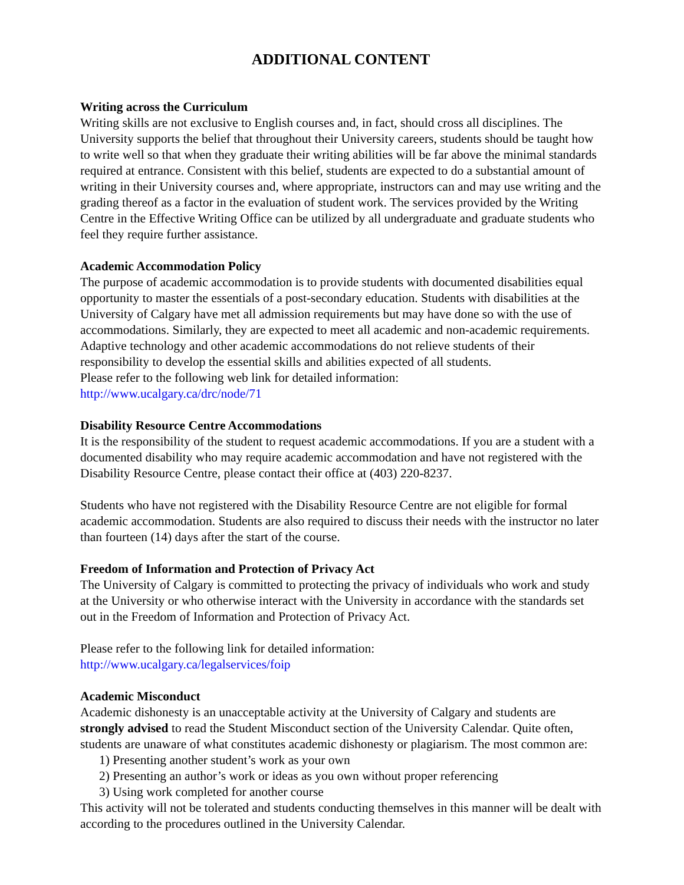ADDITIONAL CONTENT
Writing across the Curriculum
Writing skills are not exclusive to English courses and, in fact, should cross all disciplines. The University supports the belief that throughout their University careers, students should be taught how to write well so that when they graduate their writing abilities will be far above the minimal standards required at entrance. Consistent with this belief, students are expected to do a substantial amount of writing in their University courses and, where appropriate, instructors can and may use writing and the grading thereof as a factor in the evaluation of student work. The services provided by the Writing Centre in the Effective Writing Office can be utilized by all undergraduate and graduate students who feel they require further assistance.
Academic Accommodation Policy
The purpose of academic accommodation is to provide students with documented disabilities equal opportunity to master the essentials of a post-secondary education. Students with disabilities at the University of Calgary have met all admission requirements but may have done so with the use of accommodations. Similarly, they are expected to meet all academic and non-academic requirements. Adaptive technology and other academic accommodations do not relieve students of their responsibility to develop the essential skills and abilities expected of all students.
Please refer to the following web link for detailed information:
http://www.ucalgary.ca/drc/node/71
Disability Resource Centre Accommodations
It is the responsibility of the student to request academic accommodations. If you are a student with a documented disability who may require academic accommodation and have not registered with the Disability Resource Centre, please contact their office at (403) 220-8237.
Students who have not registered with the Disability Resource Centre are not eligible for formal academic accommodation. Students are also required to discuss their needs with the instructor no later than fourteen (14) days after the start of the course.
Freedom of Information and Protection of Privacy Act
The University of Calgary is committed to protecting the privacy of individuals who work and study at the University or who otherwise interact with the University in accordance with the standards set out in the Freedom of Information and Protection of Privacy Act.
Please refer to the following link for detailed information:
http://www.ucalgary.ca/legalservices/foip
Academic Misconduct
Academic dishonesty is an unacceptable activity at the University of Calgary and students are strongly advised to read the Student Misconduct section of the University Calendar. Quite often, students are unaware of what constitutes academic dishonesty or plagiarism. The most common are:
1) Presenting another student’s work as your own
2) Presenting an author’s work or ideas as you own without proper referencing
3) Using work completed for another course
This activity will not be tolerated and students conducting themselves in this manner will be dealt with according to the procedures outlined in the University Calendar.